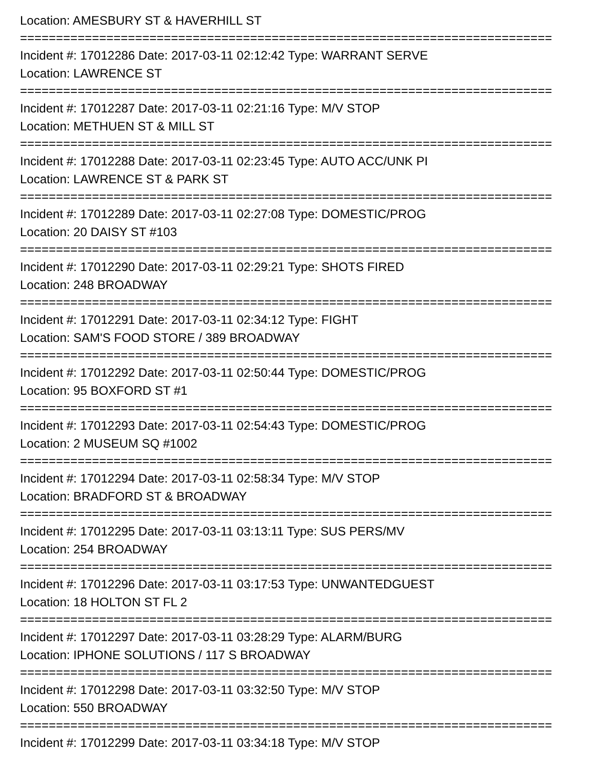Location: AMESBURY ST & HAVERHILL ST
==========================================================================
Incident #: 17012286 Date: 2017-03-11 02:12:42 Type: WARRANT SERVE
Location: LAWRENCE ST
==========================================================================
Incident #: 17012287 Date: 2017-03-11 02:21:16 Type: M/V STOP
Location: METHUEN ST & MILL ST
==========================================================================
Incident #: 17012288 Date: 2017-03-11 02:23:45 Type: AUTO ACC/UNK PI
Location: LAWRENCE ST & PARK ST
==========================================================================
Incident #: 17012289 Date: 2017-03-11 02:27:08 Type: DOMESTIC/PROG
Location: 20 DAISY ST #103
==========================================================================
Incident #: 17012290 Date: 2017-03-11 02:29:21 Type: SHOTS FIRED
Location: 248 BROADWAY
==========================================================================
Incident #: 17012291 Date: 2017-03-11 02:34:12 Type: FIGHT
Location: SAM'S FOOD STORE / 389 BROADWAY
==========================================================================
Incident #: 17012292 Date: 2017-03-11 02:50:44 Type: DOMESTIC/PROG
Location: 95 BOXFORD ST #1
==========================================================================
Incident #: 17012293 Date: 2017-03-11 02:54:43 Type: DOMESTIC/PROG
Location: 2 MUSEUM SQ #1002
==========================================================================
Incident #: 17012294 Date: 2017-03-11 02:58:34 Type: M/V STOP
Location: BRADFORD ST & BROADWAY
==========================================================================
Incident #: 17012295 Date: 2017-03-11 03:13:11 Type: SUS PERS/MV
Location: 254 BROADWAY
==========================================================================
Incident #: 17012296 Date: 2017-03-11 03:17:53 Type: UNWANTEDGUEST
Location: 18 HOLTON ST FL 2
==========================================================================
Incident #: 17012297 Date: 2017-03-11 03:28:29 Type: ALARM/BURG
Location: IPHONE SOLUTIONS / 117 S BROADWAY
==========================================================================
Incident #: 17012298 Date: 2017-03-11 03:32:50 Type: M/V STOP
Location: 550 BROADWAY
==========================================================================
Incident #: 17012299 Date: 2017-03-11 03:34:18 Type: M/V STOP